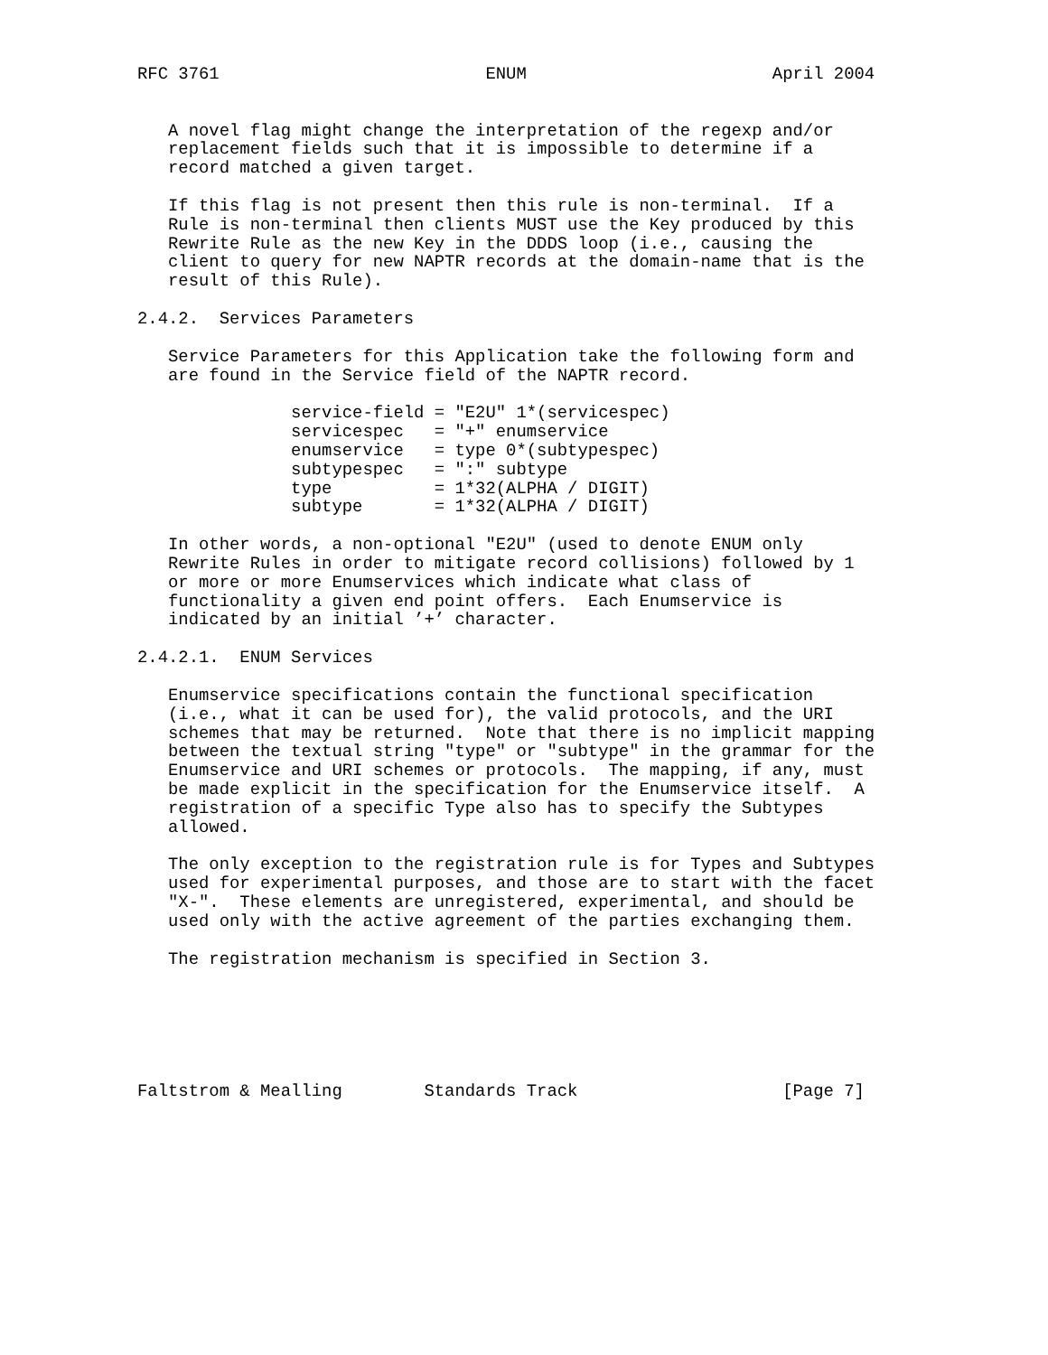RFC 3761                          ENUM                        April 2004


   A novel flag might change the interpretation of the regexp and/or
   replacement fields such that it is impossible to determine if a
   record matched a given target.

   If this flag is not present then this rule is non-terminal.  If a
   Rule is non-terminal then clients MUST use the Key produced by this
   Rewrite Rule as the new Key in the DDDS loop (i.e., causing the
   client to query for new NAPTR records at the domain-name that is the
   result of this Rule).

2.4.2.  Services Parameters

   Service Parameters for this Application take the following form and
   are found in the Service field of the NAPTR record.

               service-field = "E2U" 1*(servicespec)
               servicespec   = "+" enumservice
               enumservice   = type 0*(subtypespec)
               subtypespec   = ":" subtype
               type          = 1*32(ALPHA / DIGIT)
               subtype       = 1*32(ALPHA / DIGIT)

   In other words, a non-optional "E2U" (used to denote ENUM only
   Rewrite Rules in order to mitigate record collisions) followed by 1
   or more or more Enumservices which indicate what class of
   functionality a given end point offers.  Each Enumservice is
   indicated by an initial ’+’ character.

2.4.2.1.  ENUM Services

   Enumservice specifications contain the functional specification
   (i.e., what it can be used for), the valid protocols, and the URI
   schemes that may be returned.  Note that there is no implicit mapping
   between the textual string "type" or "subtype" in the grammar for the
   Enumservice and URI schemes or protocols.  The mapping, if any, must
   be made explicit in the specification for the Enumservice itself.  A
   registration of a specific Type also has to specify the Subtypes
   allowed.

   The only exception to the registration rule is for Types and Subtypes
   used for experimental purposes, and those are to start with the facet
   "X-".  These elements are unregistered, experimental, and should be
   used only with the active agreement of the parties exchanging them.

   The registration mechanism is specified in Section 3.






Faltstrom & Mealling        Standards Track                    [Page 7]